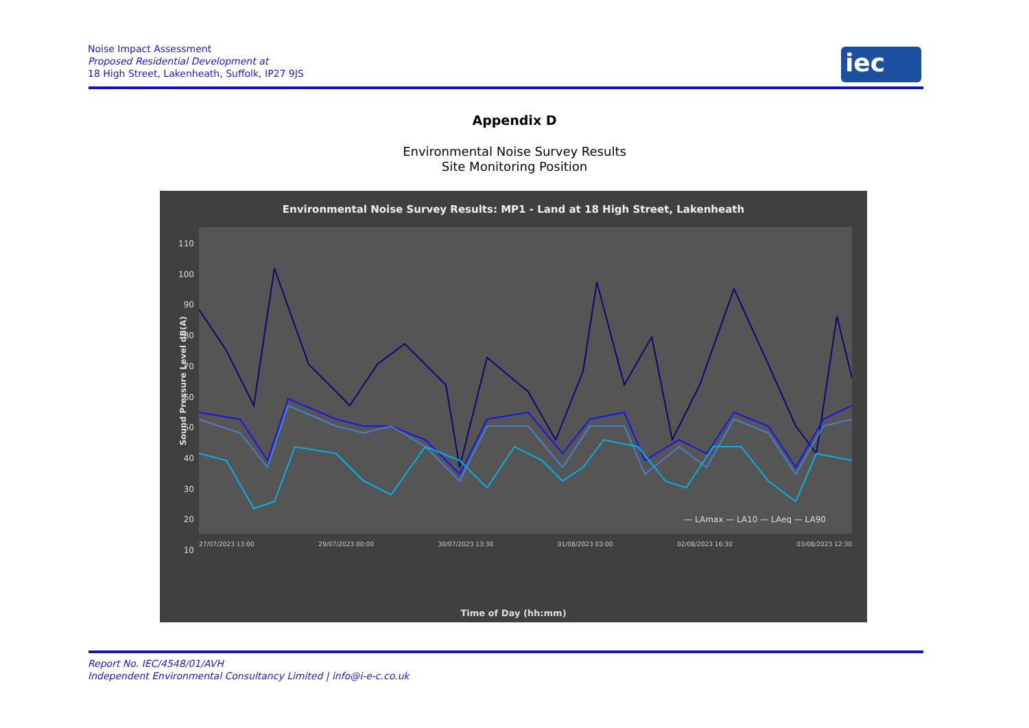Noise Impact Assessment
Proposed Residential Development at
18 High Street, Lakenheath, Suffolk, IP27 9JS
iec
Appendix D
Environmental Noise Survey Results
Site Monitoring Position
Environmental Noise Survey Results: MP1 - Land at 18 High Street, Lakenheath
110
100
90
80
70
60
50
40
30
20
10
Sound Pressure Level dB(A)
— LAmax — LA10 — LAeq — LA90
27/07/2023 13:00 29/07/2023 00:00 30/07/2023 13:30 01/08/2023 03:00 02/08/2023 16:30 03/08/2023 12:30
Time of Day (hh:mm)
Report No. IEC/4548/01/AVH
Independent Environmental Consultancy Limited | info@i-e-c.co.uk